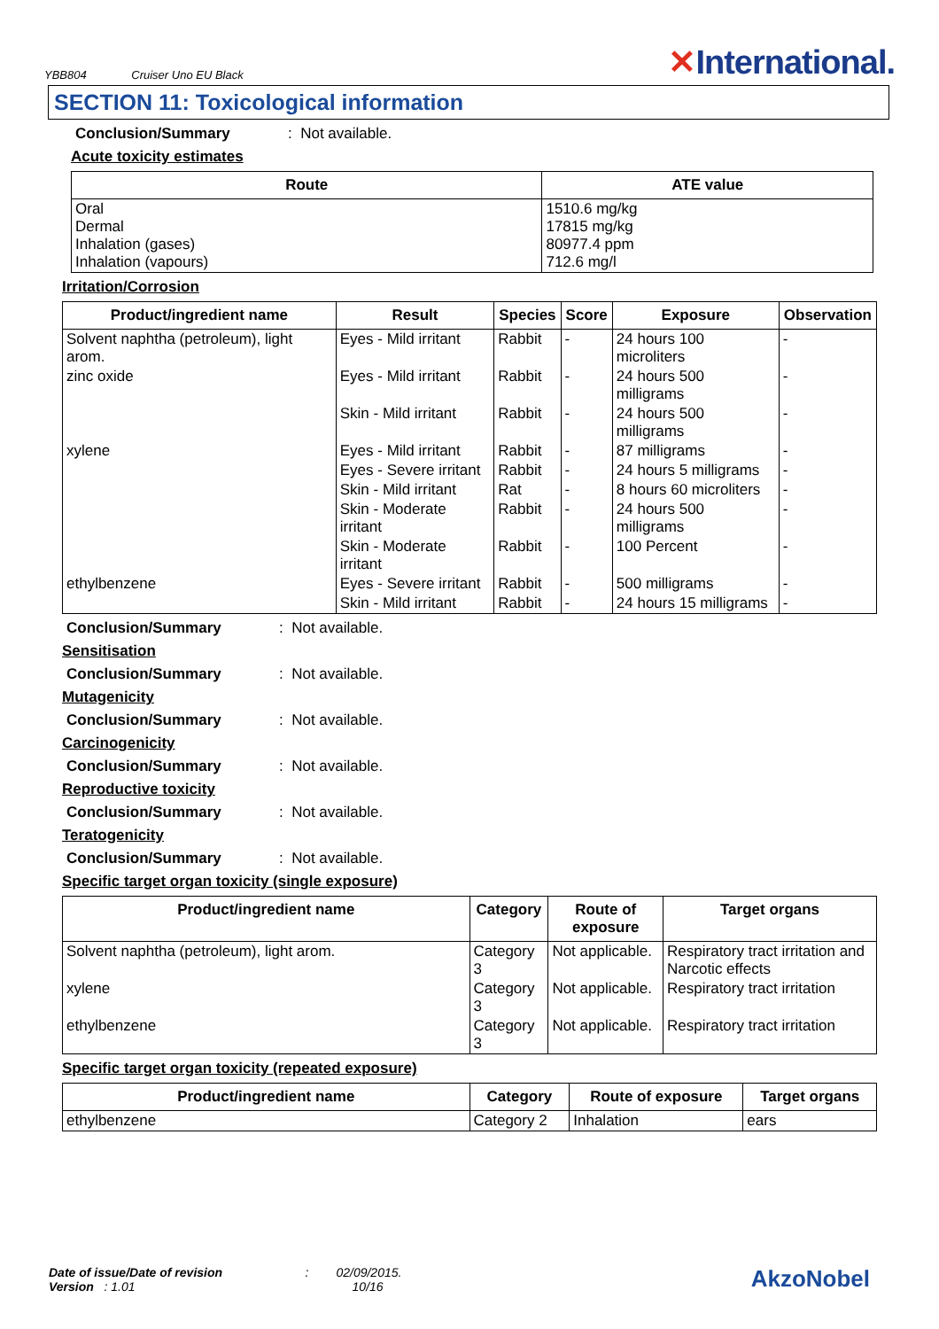YBB804 Cruiser Uno EU Black
✕International.
SECTION 11: Toxicological information
Conclusion/Summary: Not available.
Acute toxicity estimates
| Route | ATE value |
| --- | --- |
| Oral Dermal Inhalation (gases) Inhalation (vapours) | 1510.6 mg/kg 17815 mg/kg 80977.4 ppm 712.6 mg/l |
Irritation/Corrosion
| Product/ingredient name | Result | Species | Score | Exposure | Observation |
| --- | --- | --- | --- | --- | --- |
| Solvent naphtha (petroleum), light arom. | Eyes - Mild irritant | Rabbit | - | 24 hours 100 microliters | - |
| zinc oxide | Eyes - Mild irritant | Rabbit | - | 24 hours 500 milligrams | - |
| | Skin - Mild irritant | Rabbit | - | 24 hours 500 milligrams | - |
| xylene | Eyes - Mild irritant | Rabbit | - | 87 milligrams | - |
| | Eyes - Severe irritant | Rabbit | - | 24 hours 5 milligrams | - |
| | Skin - Mild irritant | Rat | - | 8 hours 60 microliters | - |
| | Skin - Moderate irritant | Rabbit | - | 24 hours 500 milligrams | - |
| | Skin - Moderate irritant | Rabbit | - | 100 Percent | - |
| ethylbenzene | Eyes - Severe irritant | Rabbit | - | 500 milligrams | - |
| | Skin - Mild irritant | Rabbit | - | 24 hours 15 milligrams | - |
Conclusion/Summary: Not available.
Sensitisation
Conclusion/Summary: Not available.
Mutagenicity
Conclusion/Summary: Not available.
Carcinogenicity
Conclusion/Summary: Not available.
Reproductive toxicity
Conclusion/Summary: Not available.
Teratogenicity
Conclusion/Summary: Not available.
Specific target organ toxicity (single exposure)
| Product/ingredient name | Category | Route of exposure | Target organs |
| --- | --- | --- | --- |
| Solvent naphtha (petroleum), light arom. | Category 3 | Not applicable. | Respiratory tract irritation and Narcotic effects |
| xylene | Category 3 | Not applicable. | Respiratory tract irritation |
| ethylbenzene | Category 3 | Not applicable. | Respiratory tract irritation |
Specific target organ toxicity (repeated exposure)
| Product/ingredient name | Category | Route of exposure | Target organs |
| --- | --- | --- | --- |
| ethylbenzene | Category 2 | Inhalation | ears |
Date of issue/Date of revision : 02/09/2015.
Version : 1.01 10/16
AkzoNobel